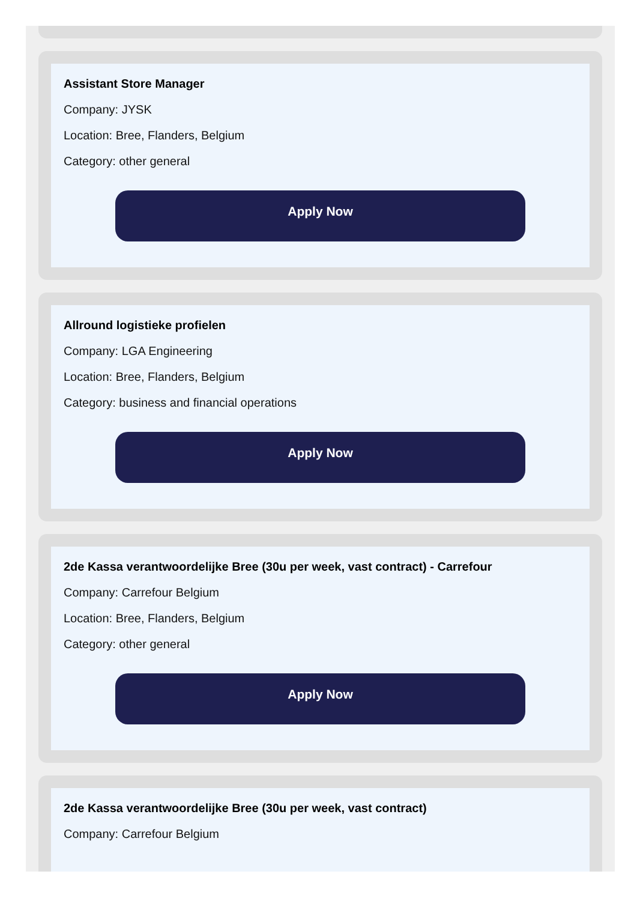Assistant Store Manager
Company: JYSK
Location: Bree, Flanders, Belgium
Category: other general
Apply Now
Allround logistieke profielen
Company: LGA Engineering
Location: Bree, Flanders, Belgium
Category: business and financial operations
Apply Now
2de Kassa verantwoordelijke Bree (30u per week, vast contract) - Carrefour
Company: Carrefour Belgium
Location: Bree, Flanders, Belgium
Category: other general
Apply Now
2de Kassa verantwoordelijke Bree (30u per week, vast contract)
Company: Carrefour Belgium